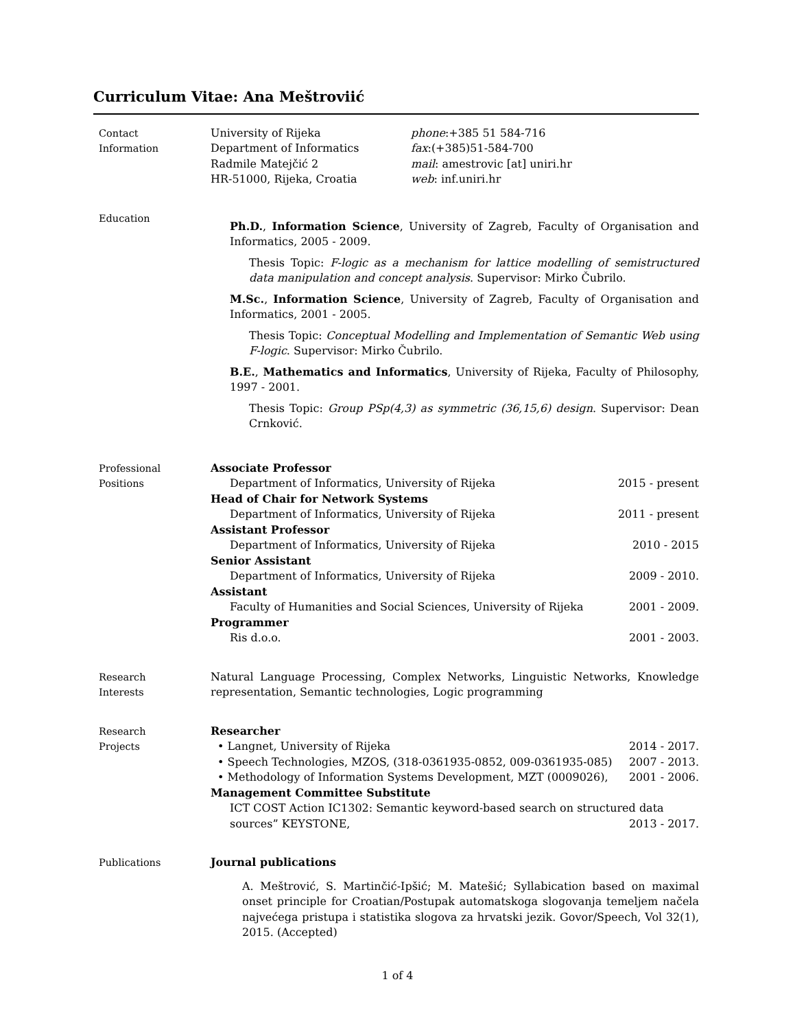Curriculum Vitae: Ana Meštroviić
Contact
Information
University of Rijeka
Department of Informatics
Radmile Matejčić 2
HR-51000, Rijeka, Croatia
phone:+385 51 584-716
fax:(+385)51-584-700
mail: amestrovic [at] uniri.hr
web: inf.uniri.hr
Education
Ph.D., Information Science, University of Zagreb, Faculty of Organisation and Informatics, 2005 - 2009.
Thesis Topic: F-logic as a mechanism for lattice modelling of semistructured data manipulation and concept analysis. Supervisor: Mirko Čubrilo.
M.Sc., Information Science, University of Zagreb, Faculty of Organisation and Informatics, 2001 - 2005.
Thesis Topic: Conceptual Modelling and Implementation of Semantic Web using F-logic. Supervisor: Mirko Čubrilo.
B.E., Mathematics and Informatics, University of Rijeka, Faculty of Philosophy, 1997 - 2001.
Thesis Topic: Group PSp(4,3) as symmetric (36,15,6) design. Supervisor: Dean Crnković.
Professional
Positions
Associate Professor
Department of Informatics, University of Rijeka 2015 - present
Head of Chair for Network Systems
Department of Informatics, University of Rijeka 2011 - present
Assistant Professor
Department of Informatics, University of Rijeka 2010 - 2015
Senior Assistant
Department of Informatics, University of Rijeka 2009 - 2010.
Assistant
Faculty of Humanities and Social Sciences, University of Rijeka 2001 - 2009.
Programmer
Ris d.o.o. 2001 - 2003.
Research
Interests
Natural Language Processing, Complex Networks, Linguistic Networks, Knowledge representation, Semantic technologies, Logic programming
Research
Projects
Researcher
• Langnet, University of Rijeka 2014 - 2017.
• Speech Technologies, MZOS, (318-0361935-0852, 009-0361935-085) 2007 - 2013.
• Methodology of Information Systems Development, MZT (0009026), 2001 - 2006.
Management Committee Substitute
ICT COST Action IC1302: Semantic keyword-based search on structured data
sources” KEYSTONE, 2013 - 2017.
Publications Journal publications
A. Meštrović, S. Martinčić-Ipšić; M. Matešić; Syllabication based on maximal onset principle for Croatian/Postupak automatskoga slogovanja temeljem načela najvećega pristupa i statistika slogova za hrvatski jezik. Govor/Speech, Vol 32(1), 2015. (Accepted)
1 of 4